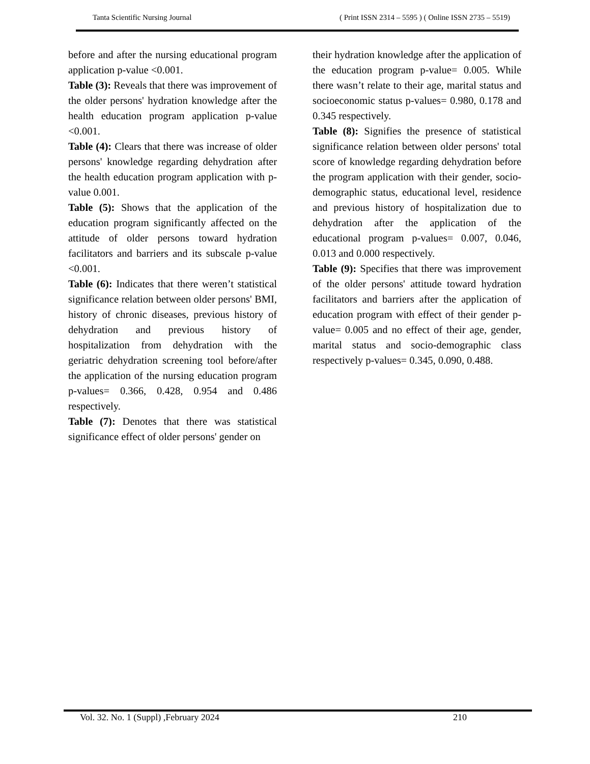Tanta Scientific Nursing Journal ( Print ISSN 2314 – 5595 ) ( Online ISSN 2735 – 5519)
before and after the nursing educational program application p-value <0.001.
Table (3): Reveals that there was improvement of the older persons' hydration knowledge after the health education program application p-value <0.001.
Table (4): Clears that there was increase of older persons' knowledge regarding dehydration after the health education program application with p-value 0.001.
Table (5): Shows that the application of the education program significantly affected on the attitude of older persons toward hydration facilitators and barriers and its subscale p-value <0.001.
Table (6): Indicates that there weren’t statistical significance relation between older persons' BMI, history of chronic diseases, previous history of dehydration and previous history of hospitalization from dehydration with the geriatric dehydration screening tool before/after the application of the nursing education program p-values= 0.366, 0.428, 0.954 and 0.486 respectively.
Table (7): Denotes that there was statistical significance effect of older persons' gender on
their hydration knowledge after the application of the education program p-value= 0.005. While there wasn’t relate to their age, marital status and socioeconomic status p-values= 0.980, 0.178 and 0.345 respectively.
Table (8): Signifies the presence of statistical significance relation between older persons' total score of knowledge regarding dehydration before the program application with their gender, socio-demographic status, educational level, residence and previous history of hospitalization due to dehydration after the application of the educational program p-values= 0.007, 0.046, 0.013 and 0.000 respectively.
Table (9): Specifies that there was improvement of the older persons' attitude toward hydration facilitators and barriers after the application of education program with effect of their gender p-value= 0.005 and no effect of their age, gender, marital status and socio-demographic class respectively p-values= 0.345, 0.090, 0.488.
Vol. 32. No. 1 (Suppl) ,February 2024 210